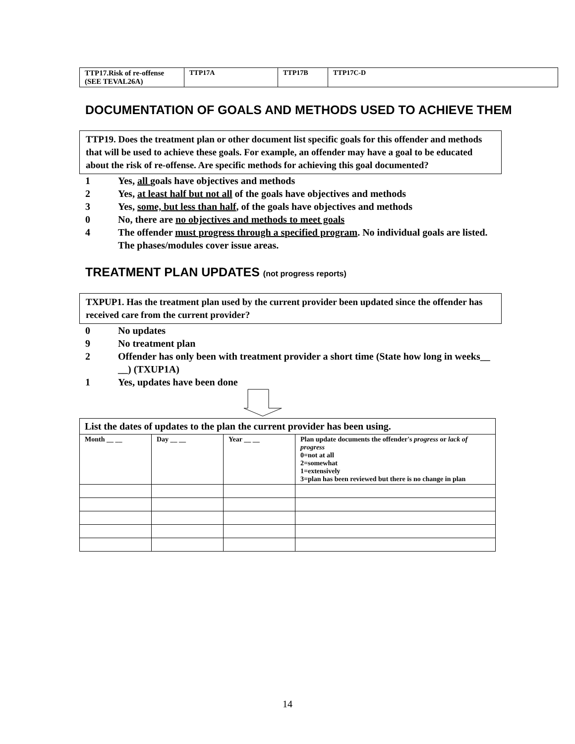| TTP17.Risk of re-offense (SEE TEVAL26A) | TTP17A | TTP17B | TTP17C-D |
DOCUMENTATION OF GOALS AND METHODS USED TO ACHIEVE THEM
TTP19. Does the treatment plan or other document list specific goals for this offender and methods that will be used to achieve these goals. For example, an offender may have a goal to be educated about the risk of re-offense. Are specific methods for achieving this goal documented?
1 Yes, all goals have objectives and methods
2 Yes, at least half but not all of the goals have objectives and methods
3 Yes, some, but less than half, of the goals have objectives and methods
0 No, there are no objectives and methods to meet goals
4 The offender must progress through a specified program. No individual goals are listed. The phases/modules cover issue areas.
TREATMENT PLAN UPDATES (not progress reports)
TXPUP1. Has the treatment plan used by the current provider been updated since the offender has received care from the current provider?
0 No updates
9 No treatment plan
2 Offender has only been with treatment provider a short time (State how long in weeks__ __) (TXUP1A)
1 Yes, updates have been done
| List the dates of updates to the plan the current provider has been using. | | | |
| Month __ __ | Day __ __ | Year __ __ | Plan update documents the offender's progress or lack of progress 0=not at all 2=somewhat 1=extensively 3=plan has been reviewed but there is no change in plan |
14